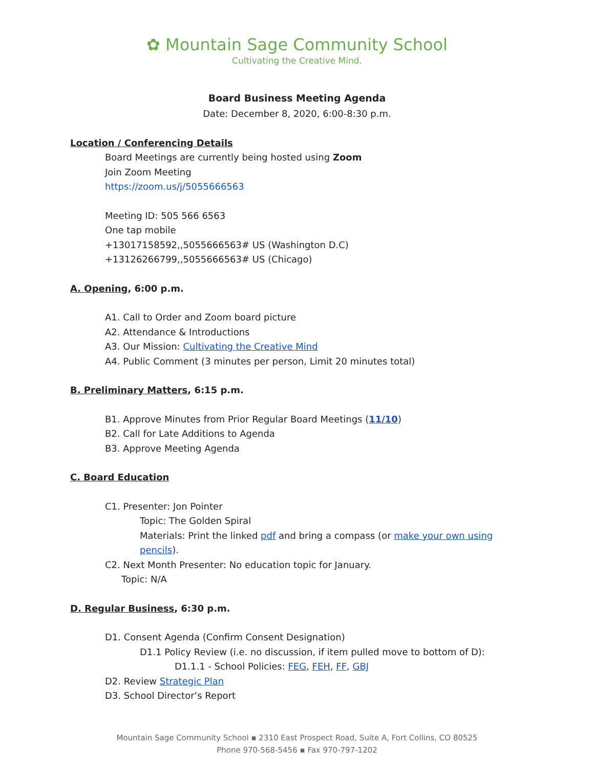✿ Mountain Sage Community School
Cultivating the Creative Mind.
Board Business Meeting Agenda
Date: December 8, 2020, 6:00-8:30 p.m.
Location / Conferencing Details
Board Meetings are currently being hosted using Zoom
Join Zoom Meeting
https://zoom.us/j/5055666563
Meeting ID: 505 566 6563
One tap mobile
+13017158592,,5055666563# US (Washington D.C)
+13126266799,,5055666563# US (Chicago)
A. Opening, 6:00 p.m.
A1. Call to Order and Zoom board picture
A2. Attendance & Introductions
A3. Our Mission: Cultivating the Creative Mind
A4. Public Comment (3 minutes per person, Limit 20 minutes total)
B. Preliminary Matters, 6:15 p.m.
B1. Approve Minutes from Prior Regular Board Meetings (11/10)
B2. Call for Late Additions to Agenda
B3. Approve Meeting Agenda
C. Board Education
C1. Presenter: Jon Pointer
Topic: The Golden Spiral
Materials: Print the linked pdf and bring a compass (or make your own using pencils).
C2. Next Month Presenter: No education topic for January.
Topic: N/A
D. Regular Business, 6:30 p.m.
D1. Consent Agenda (Confirm Consent Designation)
D1.1 Policy Review (i.e. no discussion, if item pulled move to bottom of D):
D1.1.1 - School Policies: FEG, FEH, FF, GBJ
D2. Review Strategic Plan
D3. School Director’s Report
Mountain Sage Community School ▪ 2310 East Prospect Road, Suite A, Fort Collins, CO 80525
Phone 970-568-5456 ▪ Fax 970-797-1202